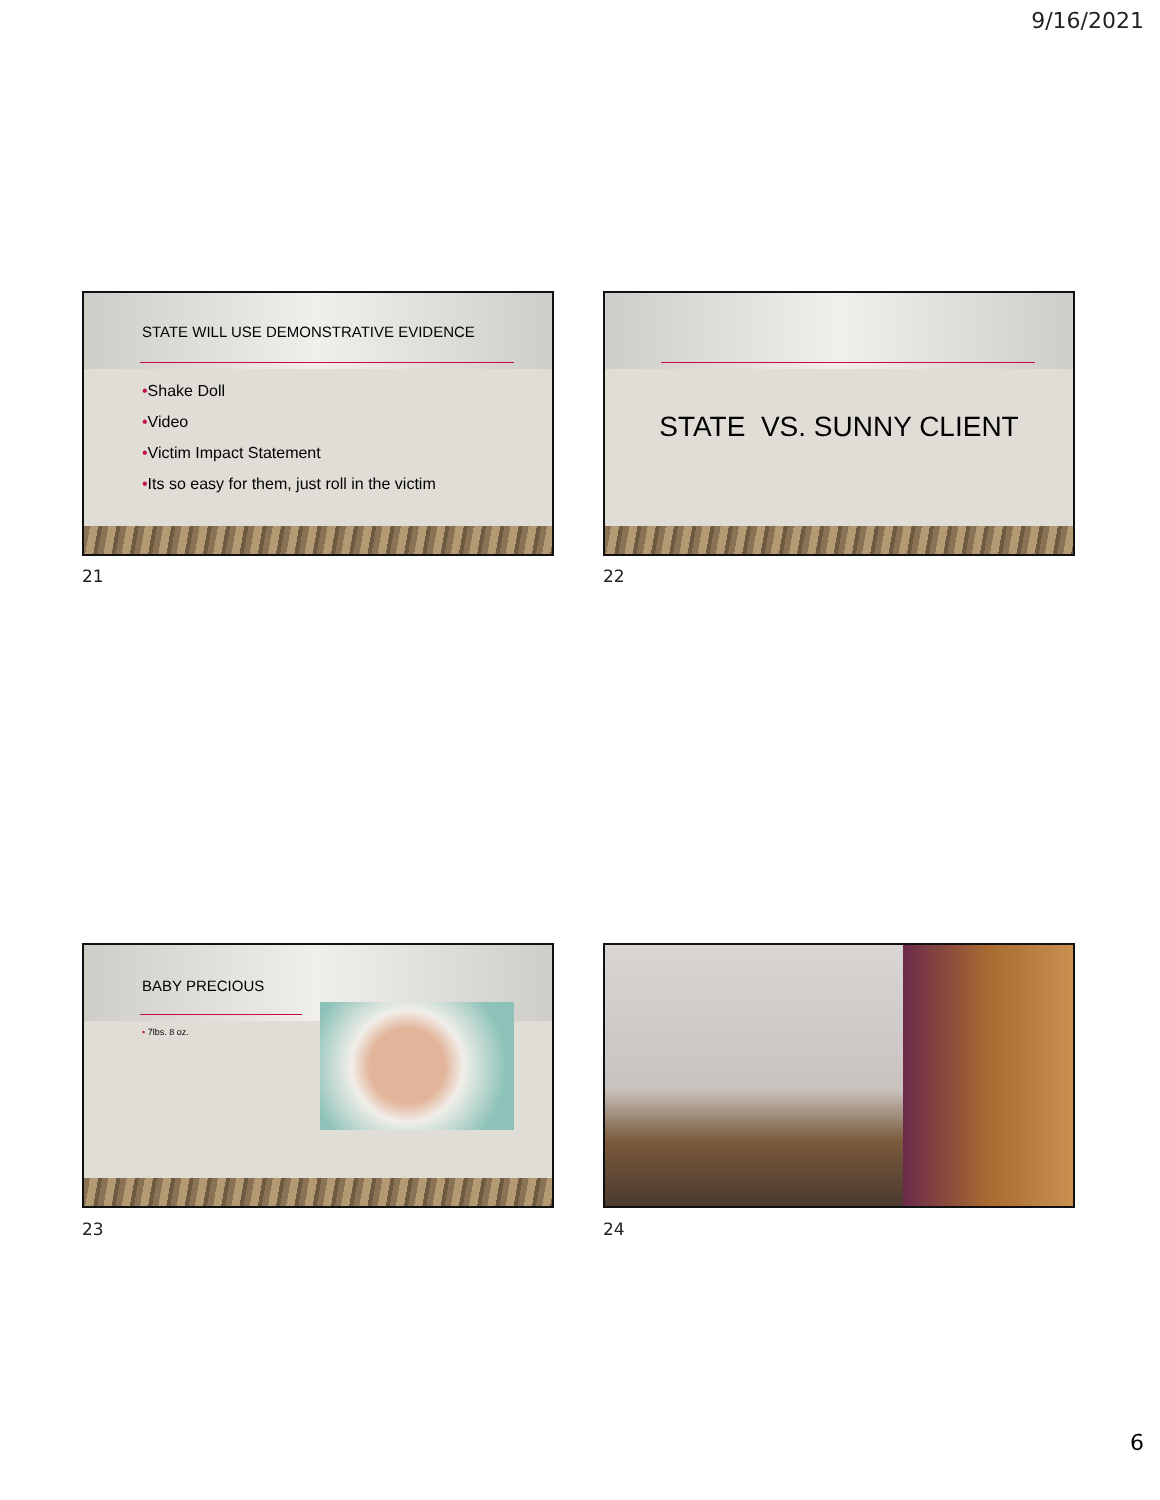9/16/2021
STATE WILL USE DEMONSTRATIVE EVIDENCE
•Shake Doll
•Video
•Victim Impact Statement
•Its so easy for them, just roll in the victim
21
STATE VS. SUNNY CLIENT
22
BABY PRECIOUS
• 7lbs. 8 oz.
23 24
6